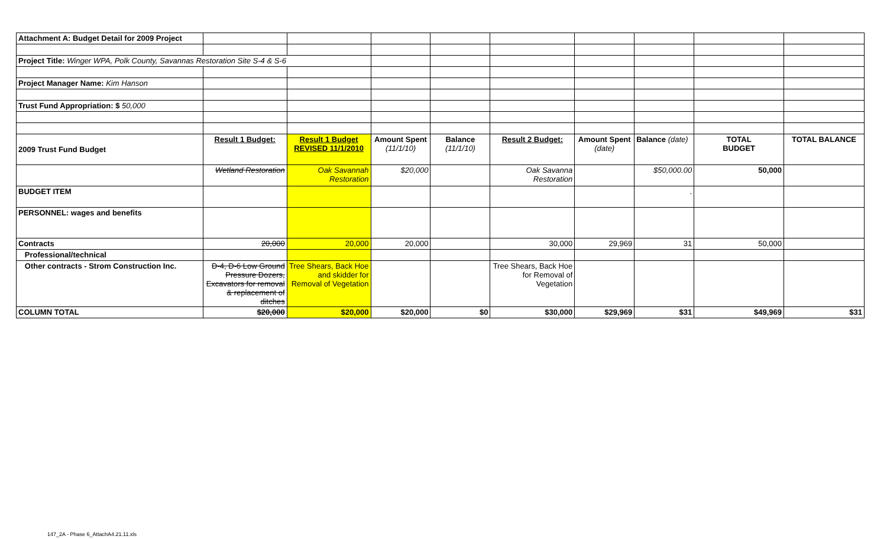| Attachment A: Budget Detail for 2009 Project | | | | | | | | | |
| Project Title: Winger WPA, Polk County, Savannas Restoration Site S-4 & S-6 | | | | | | | | | |
| Project Manager Name: Kim Hanson | | | | | | | | | |
| Trust Fund Appropriation: $ 50,000 | | | | | | | | | |
| 2009 Trust Fund Budget | Result 1 Budget: | Result 1 Budget REVISED 11/1/2010 | Amount Spent (11/1/10) | Balance (11/1/10) | Result 2 Budget: | Amount Spent (date) | Balance (date) | TOTAL BUDGET | TOTAL BALANCE |
| | Wetland Restoration | Oak Savannah Restoration | $20,000 | | Oak Savanna Restoration | | $50,000.00 | 50,000 | |
| BUDGET ITEM | | | | | | | . | | |
| PERSONNEL: wages and benefits | | | | | | | | | |
| Contracts | 20,000 | 20,000 | 20,000 | | 30,000 | 29,969 | 31 | 50,000 | |
| Professional/technical | | | | | | | | | |
| Other contracts - Strom Construction Inc. | D-4, D-6 Low Ground Pressure Dozers, Excavators for removal & replacement of ditches | Tree Shears, Back Hoe and skidder for Removal of Vegetation | | | Tree Shears, Back Hoe for Removal of Vegetation | | | | |
| COLUMN TOTAL | $20,000 | $20,000 | $20,000 | $0 | $30,000 | $29,969 | $31 | $49,969 | $31 |
147_2A - Phase 6_AttachA4.21.11.xls